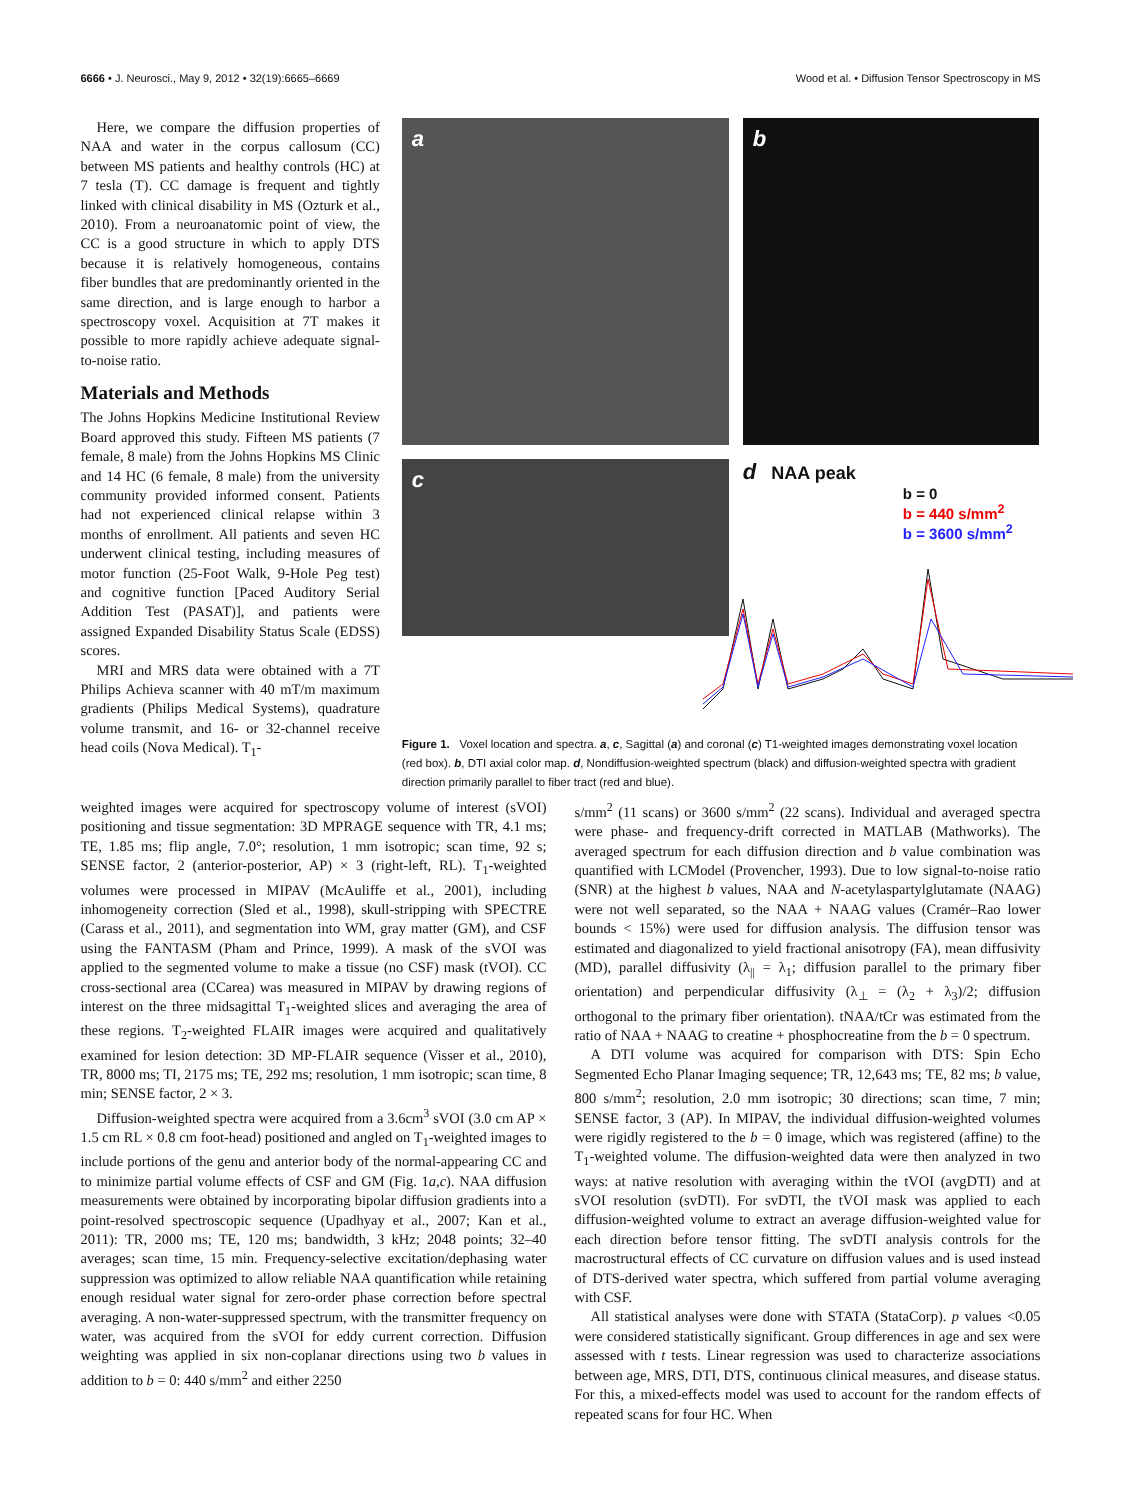6666 • J. Neurosci., May 9, 2012 • 32(19):6665–6669 Wood et al. • Diffusion Tensor Spectroscopy in MS
Here, we compare the diffusion properties of NAA and water in the corpus callosum (CC) between MS patients and healthy controls (HC) at 7 tesla (T). CC damage is frequent and tightly linked with clinical disability in MS (Ozturk et al., 2010). From a neuroanatomic point of view, the CC is a good structure in which to apply DTS because it is relatively homogeneous, contains fiber bundles that are predominantly oriented in the same direction, and is large enough to harbor a spectroscopy voxel. Acquisition at 7T makes it possible to more rapidly achieve adequate signal-to-noise ratio.
Materials and Methods
The Johns Hopkins Medicine Institutional Review Board approved this study. Fifteen MS patients (7 female, 8 male) from the Johns Hopkins MS Clinic and 14 HC (6 female, 8 male) from the university community provided informed consent. Patients had not experienced clinical relapse within 3 months of enrollment. All patients and seven HC underwent clinical testing, including measures of motor function (25-Foot Walk, 9-Hole Peg test) and cognitive function [Paced Auditory Serial Addition Test (PASAT)], and patients were assigned Expanded Disability Status Scale (EDSS) scores.
MRI and MRS data were obtained with a 7T Philips Achieva scanner with 40 mT/m maximum gradients (Philips Medical Systems), quadrature volume transmit, and 16- or 32-channel receive head coils (Nova Medical). T<sub>1</sub>-
a
b
c
d NAA peak
b = 0
b = 440 s/mm<sup>2</sup>
b = 3600 s/mm<sup>2</sup>
Figure 1. Voxel location and spectra. a, c, Sagittal (a) and coronal (c) T1-weighted images demonstrating voxel location (red box). b, DTI axial color map. d, Nondiffusion-weighted spectrum (black) and diffusion-weighted spectra with gradient direction primarily parallel to fiber tract (red and blue).
weighted images were acquired for spectroscopy volume of interest (sVOI) positioning and tissue segmentation: 3D MPRAGE sequence with TR, 4.1 ms; TE, 1.85 ms; flip angle, 7.0°; resolution, 1 mm isotropic; scan time, 92 s; SENSE factor, 2 (anterior-posterior, AP) × 3 (right-left, RL). T<sub>1</sub>-weighted volumes were processed in MIPAV (McAuliffe et al., 2001), including inhomogeneity correction (Sled et al., 1998), skull-stripping with SPECTRE (Carass et al., 2011), and segmentation into WM, gray matter (GM), and CSF using the FANTASM (Pham and Prince, 1999). A mask of the sVOI was applied to the segmented volume to make a tissue (no CSF) mask (tVOI). CC cross-sectional area (CCarea) was measured in MIPAV by drawing regions of interest on the three midsagittal T<sub>1</sub>-weighted slices and averaging the area of these regions. T<sub>2</sub>-weighted FLAIR images were acquired and qualitatively examined for lesion detection: 3D MP-FLAIR sequence (Visser et al., 2010), TR, 8000 ms; TI, 2175 ms; TE, 292 ms; resolution, 1 mm isotropic; scan time, 8 min; SENSE factor, 2 × 3.
Diffusion-weighted spectra were acquired from a 3.6cm<sup>3</sup> sVOI (3.0 cm AP × 1.5 cm RL × 0.8 cm foot-head) positioned and angled on T<sub>1</sub>-weighted images to include portions of the genu and anterior body of the normal-appearing CC and to minimize partial volume effects of CSF and GM (Fig. 1a,c). NAA diffusion measurements were obtained by incorporating bipolar diffusion gradients into a point-resolved spectroscopic sequence (Upadhyay et al., 2007; Kan et al., 2011): TR, 2000 ms; TE, 120 ms; bandwidth, 3 kHz; 2048 points; 32–40 averages; scan time, 15 min. Frequency-selective excitation/dephasing water suppression was optimized to allow reliable NAA quantification while retaining enough residual water signal for zero-order phase correction before spectral averaging. A non-water-suppressed spectrum, with the transmitter frequency on water, was acquired from the sVOI for eddy current correction. Diffusion weighting was applied in six non-coplanar directions using two b values in addition to b = 0: 440 s/mm<sup>2</sup> and either 2250
s/mm<sup>2</sup> (11 scans) or 3600 s/mm<sup>2</sup> (22 scans). Individual and averaged spectra were phase- and frequency-drift corrected in MATLAB (Mathworks). The averaged spectrum for each diffusion direction and b value combination was quantified with LCModel (Provencher, 1993). Due to low signal-to-noise ratio (SNR) at the highest b values, NAA and N-acetylaspartylglutamate (NAAG) were not well separated, so the NAA + NAAG values (Cramér–Rao lower bounds < 15%) were used for diffusion analysis. The diffusion tensor was estimated and diagonalized to yield fractional anisotropy (FA), mean diffusivity (MD), parallel diffusivity (λ<sub>||</sub> = λ<sub>1</sub>; diffusion parallel to the primary fiber orientation) and perpendicular diffusivity (λ<sub>⊥</sub> = (λ<sub>2</sub> + λ<sub>3</sub>)/2; diffusion orthogonal to the primary fiber orientation). tNAA/tCr was estimated from the ratio of NAA + NAAG to creatine + phosphocreatine from the b = 0 spectrum.
A DTI volume was acquired for comparison with DTS: Spin Echo Segmented Echo Planar Imaging sequence; TR, 12,643 ms; TE, 82 ms; b value, 800 s/mm<sup>2</sup>; resolution, 2.0 mm isotropic; 30 directions; scan time, 7 min; SENSE factor, 3 (AP). In MIPAV, the individual diffusion-weighted volumes were rigidly registered to the b = 0 image, which was registered (affine) to the T<sub>1</sub>-weighted volume. The diffusion-weighted data were then analyzed in two ways: at native resolution with averaging within the tVOI (avgDTI) and at sVOI resolution (svDTI). For svDTI, the tVOI mask was applied to each diffusion-weighted volume to extract an average diffusion-weighted value for each direction before tensor fitting. The svDTI analysis controls for the macrostructural effects of CC curvature on diffusion values and is used instead of DTS-derived water spectra, which suffered from partial volume averaging with CSF.
All statistical analyses were done with STATA (StataCorp). p values <0.05 were considered statistically significant. Group differences in age and sex were assessed with t tests. Linear regression was used to characterize associations between age, MRS, DTI, DTS, continuous clinical measures, and disease status. For this, a mixed-effects model was used to account for the random effects of repeated scans for four HC. When